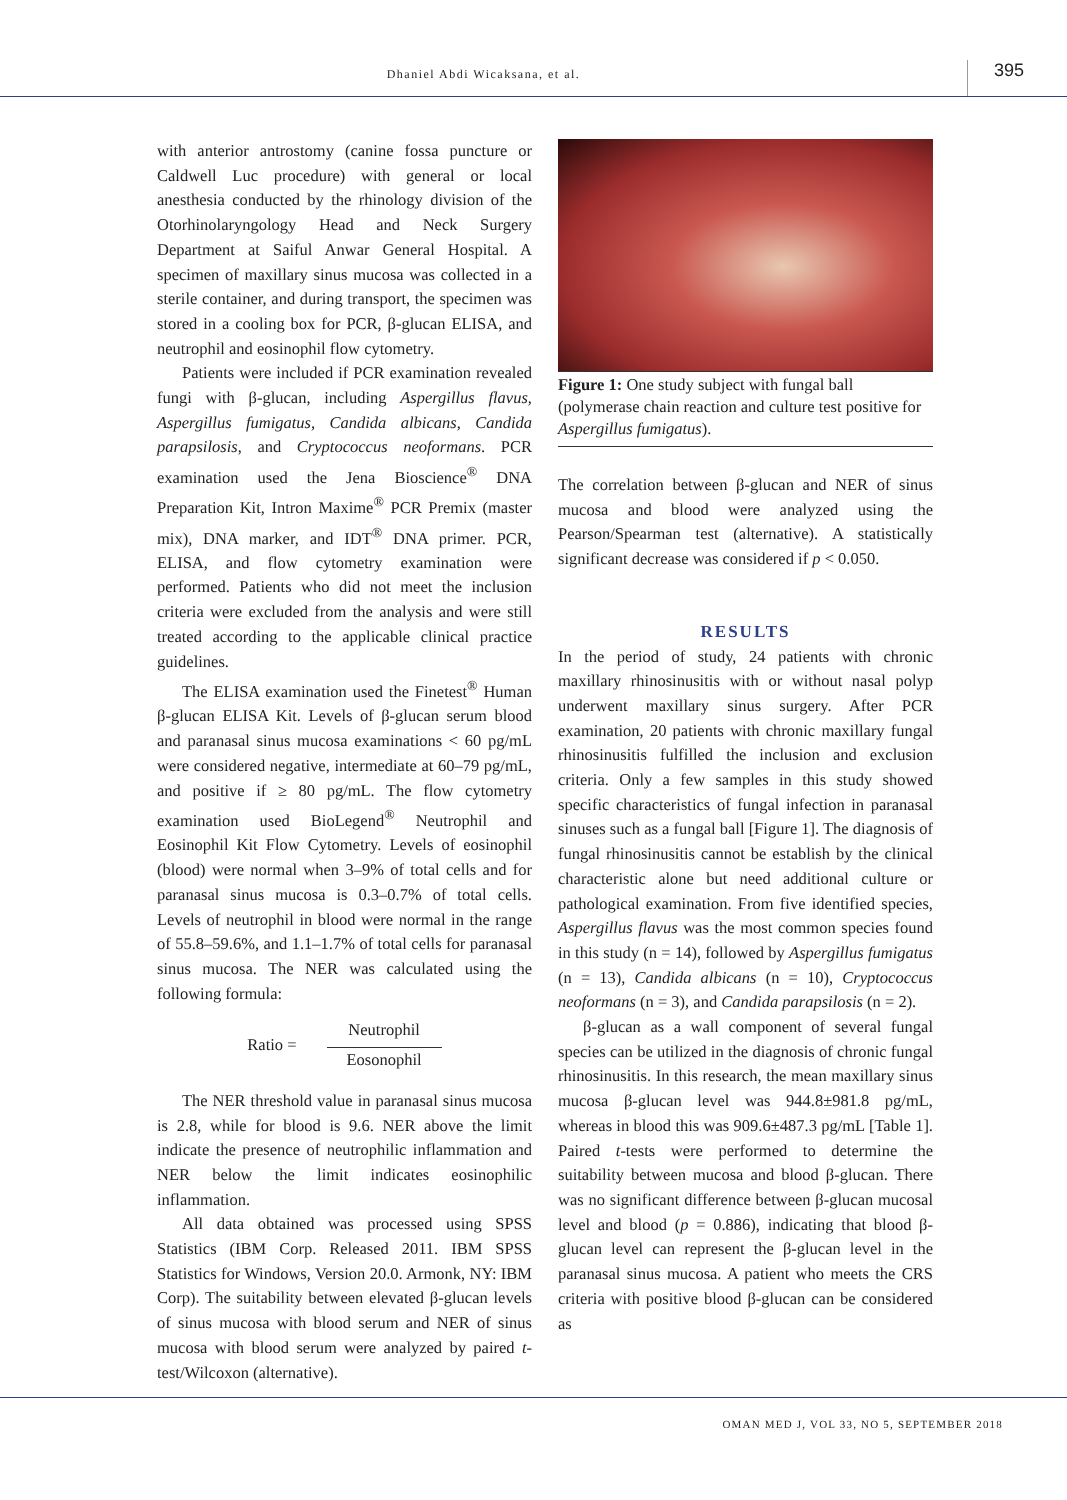Dhaniel Abdi Wicaksana, et al.
395
with anterior antrostomy (canine fossa puncture or Caldwell Luc procedure) with general or local anesthesia conducted by the rhinology division of the Otorhinolaryngology Head and Neck Surgery Department at Saiful Anwar General Hospital. A specimen of maxillary sinus mucosa was collected in a sterile container, and during transport, the specimen was stored in a cooling box for PCR, β-glucan ELISA, and neutrophil and eosinophil flow cytometry.
Patients were included if PCR examination revealed fungi with β-glucan, including Aspergillus flavus, Aspergillus fumigatus, Candida albicans, Candida parapsilosis, and Cryptococcus neoformans. PCR examination used the Jena Bioscience<sup>®</sup> DNA Preparation Kit, Intron Maxime<sup>®</sup> PCR Premix (master mix), DNA marker, and IDT<sup>®</sup> DNA primer. PCR, ELISA, and flow cytometry examination were performed. Patients who did not meet the inclusion criteria were excluded from the analysis and were still treated according to the applicable clinical practice guidelines.
The ELISA examination used the Finetest<sup>®</sup> Human β-glucan ELISA Kit. Levels of β-glucan serum blood and paranasal sinus mucosa examinations < 60 pg/mL were considered negative, intermediate at 60–79 pg/mL, and positive if ≥ 80 pg/mL. The flow cytometry examination used BioLegend<sup>®</sup> Neutrophil and Eosinophil Kit Flow Cytometry. Levels of eosinophil (blood) were normal when 3–9% of total cells and for paranasal sinus mucosa is 0.3–0.7% of total cells. Levels of neutrophil in blood were normal in the range of 55.8–59.6%, and 1.1–1.7% of total cells for paranasal sinus mucosa. The NER was calculated using the following formula:
Ratio =
Neutrophil
Eosonophil
The NER threshold value in paranasal sinus mucosa is 2.8, while for blood is 9.6. NER above the limit indicate the presence of neutrophilic inflammation and NER below the limit indicates eosinophilic inflammation.
All data obtained was processed using SPSS Statistics (IBM Corp. Released 2011. IBM SPSS Statistics for Windows, Version 20.0. Armonk, NY: IBM Corp). The suitability between elevated β-glucan levels of sinus mucosa with blood serum and NER of sinus mucosa with blood serum were analyzed by paired t-test/Wilcoxon (alternative).
Figure 1: One study subject with fungal ball (polymerase chain reaction and culture test positive for Aspergillus fumigatus).
The correlation between β-glucan and NER of sinus mucosa and blood were analyzed using the Pearson/Spearman test (alternative). A statistically significant decrease was considered if p < 0.050.
RESULTS
In the period of study, 24 patients with chronic maxillary rhinosinusitis with or without nasal polyp underwent maxillary sinus surgery. After PCR examination, 20 patients with chronic maxillary fungal rhinosinusitis fulfilled the inclusion and exclusion criteria. Only a few samples in this study showed specific characteristics of fungal infection in paranasal sinuses such as a fungal ball [Figure 1]. The diagnosis of fungal rhinosinusitis cannot be establish by the clinical characteristic alone but need additional culture or pathological examination. From five identified species, Aspergillus flavus was the most common species found in this study (n = 14), followed by Aspergillus fumigatus (n = 13), Candida albicans (n = 10), Cryptococcus neoformans (n = 3), and Candida parapsilosis (n = 2).
β-glucan as a wall component of several fungal species can be utilized in the diagnosis of chronic fungal rhinosinusitis. In this research, the mean maxillary sinus mucosa β-glucan level was 944.8±981.8 pg/mL, whereas in blood this was 909.6±487.3 pg/mL [Table 1]. Paired t-tests were performed to determine the suitability between mucosa and blood β-glucan. There was no significant difference between β-glucan mucosal level and blood (p = 0.886), indicating that blood β-glucan level can represent the β-glucan level in the paranasal sinus mucosa. A patient who meets the CRS criteria with positive blood β-glucan can be considered as
OMAN MED J, VOL 33, NO 5, SEPTEMBER 2018